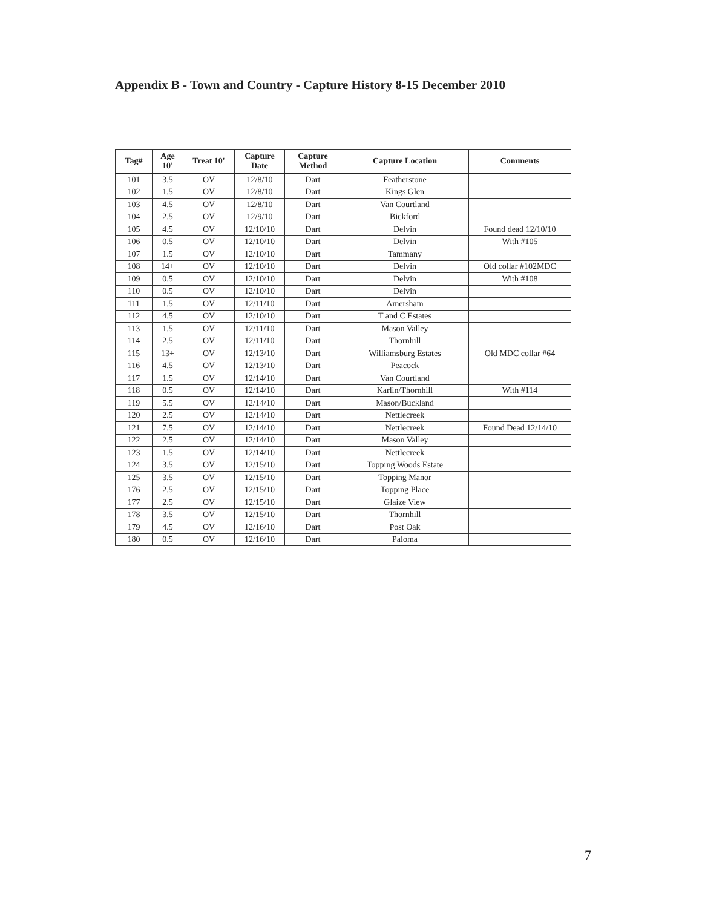Appendix B - Town and Country - Capture History 8-15 December 2010
| Tag# | Age 10' | Treat 10' | Capture Date | Capture Method | Capture Location | Comments |
| --- | --- | --- | --- | --- | --- | --- |
| 101 | 3.5 | OV | 12/8/10 | Dart | Featherstone | |
| 102 | 1.5 | OV | 12/8/10 | Dart | Kings Glen | |
| 103 | 4.5 | OV | 12/8/10 | Dart | Van Courtland | |
| 104 | 2.5 | OV | 12/9/10 | Dart | Bickford | |
| 105 | 4.5 | OV | 12/10/10 | Dart | Delvin | Found dead 12/10/10 |
| 106 | 0.5 | OV | 12/10/10 | Dart | Delvin | With #105 |
| 107 | 1.5 | OV | 12/10/10 | Dart | Tammany | |
| 108 | 14+ | OV | 12/10/10 | Dart | Delvin | Old collar #102MDC |
| 109 | 0.5 | OV | 12/10/10 | Dart | Delvin | With #108 |
| 110 | 0.5 | OV | 12/10/10 | Dart | Delvin | |
| 111 | 1.5 | OV | 12/11/10 | Dart | Amersham | |
| 112 | 4.5 | OV | 12/10/10 | Dart | T and C Estates | |
| 113 | 1.5 | OV | 12/11/10 | Dart | Mason Valley | |
| 114 | 2.5 | OV | 12/11/10 | Dart | Thornhill | |
| 115 | 13+ | OV | 12/13/10 | Dart | Williamsburg Estates | Old MDC collar #64 |
| 116 | 4.5 | OV | 12/13/10 | Dart | Peacock | |
| 117 | 1.5 | OV | 12/14/10 | Dart | Van Courtland | |
| 118 | 0.5 | OV | 12/14/10 | Dart | Karlin/Thornhill | With #114 |
| 119 | 5.5 | OV | 12/14/10 | Dart | Mason/Buckland | |
| 120 | 2.5 | OV | 12/14/10 | Dart | Nettlecreek | |
| 121 | 7.5 | OV | 12/14/10 | Dart | Nettlecreek | Found Dead 12/14/10 |
| 122 | 2.5 | OV | 12/14/10 | Dart | Mason Valley | |
| 123 | 1.5 | OV | 12/14/10 | Dart | Nettlecreek | |
| 124 | 3.5 | OV | 12/15/10 | Dart | Topping Woods Estate | |
| 125 | 3.5 | OV | 12/15/10 | Dart | Topping Manor | |
| 176 | 2.5 | OV | 12/15/10 | Dart | Topping Place | |
| 177 | 2.5 | OV | 12/15/10 | Dart | Glaize View | |
| 178 | 3.5 | OV | 12/15/10 | Dart | Thornhill | |
| 179 | 4.5 | OV | 12/16/10 | Dart | Post Oak | |
| 180 | 0.5 | OV | 12/16/10 | Dart | Paloma | |
7